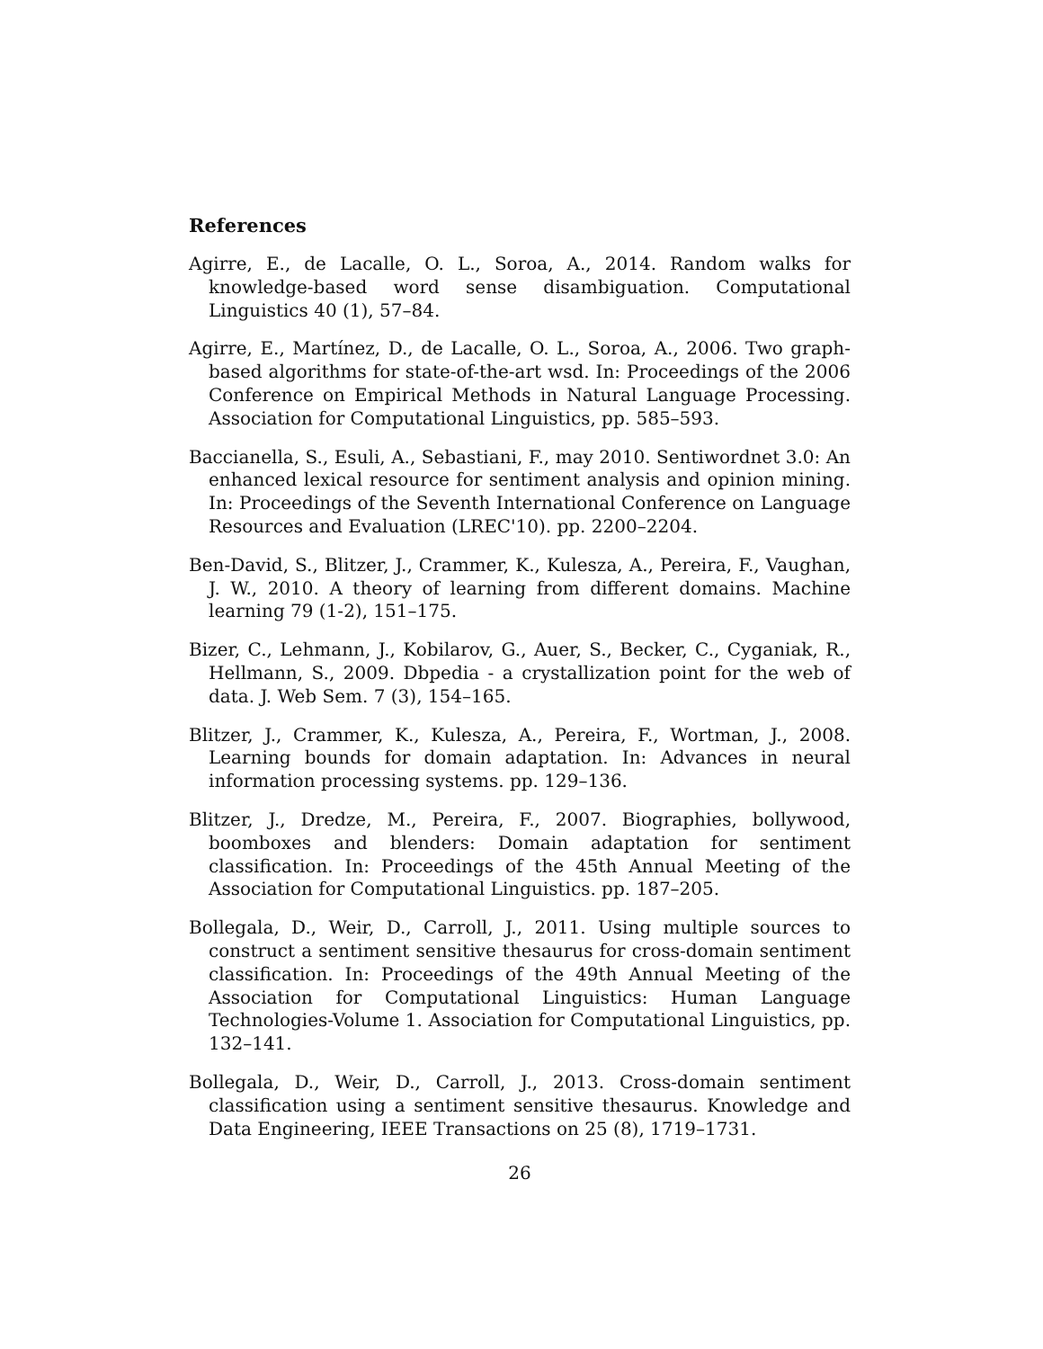References
Agirre, E., de Lacalle, O. L., Soroa, A., 2014. Random walks for knowledge-based word sense disambiguation. Computational Linguistics 40 (1), 57–84.
Agirre, E., Martínez, D., de Lacalle, O. L., Soroa, A., 2006. Two graph-based algorithms for state-of-the-art wsd. In: Proceedings of the 2006 Conference on Empirical Methods in Natural Language Processing. Association for Computational Linguistics, pp. 585–593.
Baccianella, S., Esuli, A., Sebastiani, F., may 2010. Sentiwordnet 3.0: An enhanced lexical resource for sentiment analysis and opinion mining. In: Proceedings of the Seventh International Conference on Language Resources and Evaluation (LREC'10). pp. 2200–2204.
Ben-David, S., Blitzer, J., Crammer, K., Kulesza, A., Pereira, F., Vaughan, J. W., 2010. A theory of learning from different domains. Machine learning 79 (1-2), 151–175.
Bizer, C., Lehmann, J., Kobilarov, G., Auer, S., Becker, C., Cyganiak, R., Hellmann, S., 2009. Dbpedia - a crystallization point for the web of data. J. Web Sem. 7 (3), 154–165.
Blitzer, J., Crammer, K., Kulesza, A., Pereira, F., Wortman, J., 2008. Learning bounds for domain adaptation. In: Advances in neural information processing systems. pp. 129–136.
Blitzer, J., Dredze, M., Pereira, F., 2007. Biographies, bollywood, boomboxes and blenders: Domain adaptation for sentiment classification. In: Proceedings of the 45th Annual Meeting of the Association for Computational Linguistics. pp. 187–205.
Bollegala, D., Weir, D., Carroll, J., 2011. Using multiple sources to construct a sentiment sensitive thesaurus for cross-domain sentiment classification. In: Proceedings of the 49th Annual Meeting of the Association for Computational Linguistics: Human Language Technologies-Volume 1. Association for Computational Linguistics, pp. 132–141.
Bollegala, D., Weir, D., Carroll, J., 2013. Cross-domain sentiment classification using a sentiment sensitive thesaurus. Knowledge and Data Engineering, IEEE Transactions on 25 (8), 1719–1731.
26